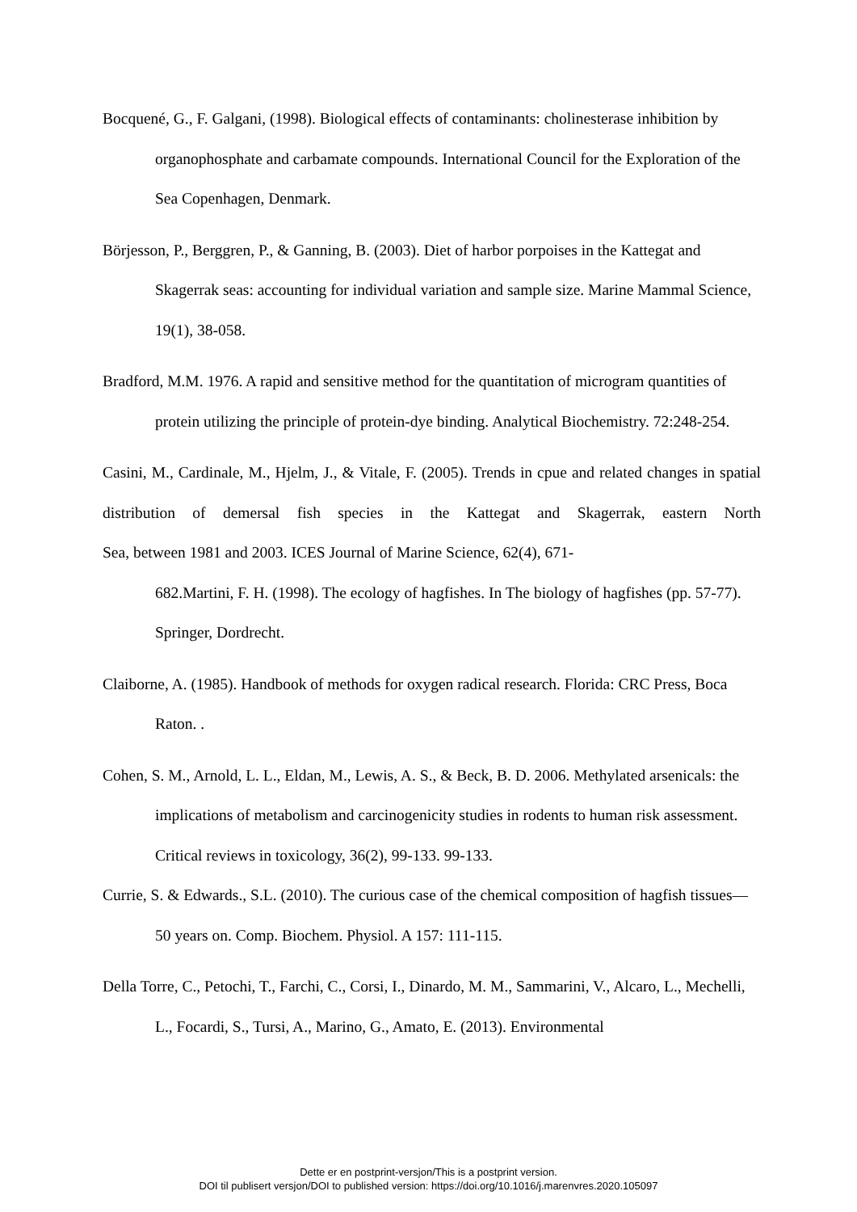Bocquené, G., F. Galgani, (1998). Biological effects of contaminants: cholinesterase inhibition by organophosphate and carbamate compounds. International Council for the Exploration of the Sea Copenhagen, Denmark.
Börjesson, P., Berggren, P., & Ganning, B. (2003). Diet of harbor porpoises in the Kattegat and Skagerrak seas: accounting for individual variation and sample size. Marine Mammal Science, 19(1), 38-058.
Bradford, M.M. 1976. A rapid and sensitive method for the quantitation of microgram quantities of protein utilizing the principle of protein-dye binding. Analytical Biochemistry. 72:248-254.
Casini, M., Cardinale, M., Hjelm, J., & Vitale, F. (2005). Trends in cpue and related changes in spatial distribution of demersal fish species in the Kattegat and Skagerrak, eastern North
Sea, between 1981 and 2003. ICES Journal of Marine Science, 62(4), 671-
682.Martini, F. H. (1998). The ecology of hagfishes. In The biology of hagfishes (pp. 57-77). Springer, Dordrecht.
Claiborne, A. (1985). Handbook of methods for oxygen radical research. Florida: CRC Press, Boca Raton. .
Cohen, S. M., Arnold, L. L., Eldan, M., Lewis, A. S., & Beck, B. D. 2006. Methylated arsenicals: the implications of metabolism and carcinogenicity studies in rodents to human risk assessment. Critical reviews in toxicology, 36(2), 99-133. 99-133.
Currie, S. & Edwards., S.L. (2010). The curious case of the chemical composition of hagfish tissues—50 years on. Comp. Biochem. Physiol. A 157: 111-115.
Della Torre, C., Petochi, T., Farchi, C., Corsi, I., Dinardo, M. M., Sammarini, V., Alcaro, L., Mechelli, L., Focardi, S., Tursi, A., Marino, G., Amato, E. (2013). Environmental
Dette er en postprint-versjon/This is a postprint version.
DOI til publisert versjon/DOI to published version: https://doi.org/10.1016/j.marenvres.2020.105097